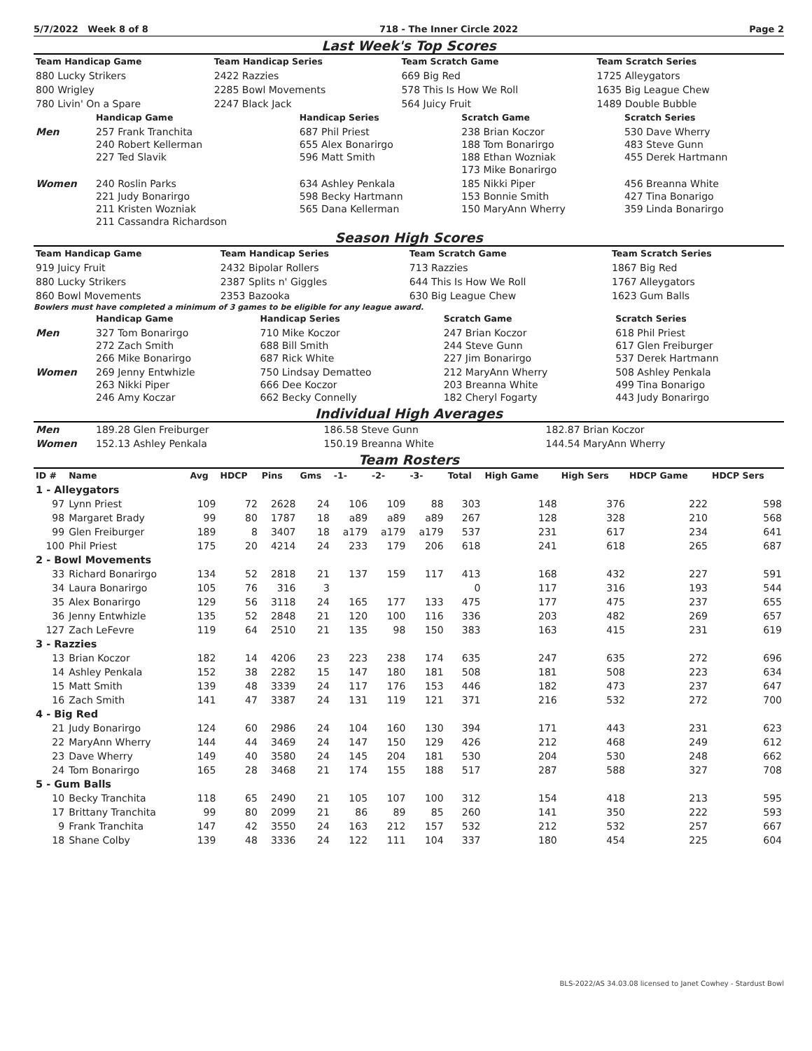5/7/2022 Week 8 of 8 718 - The Inner Circle 2022 Page 2
Last Week's Top Scores
| Team Handicap Game | Team Handicap Series | Team Scratch Game | Team Scratch Series |
| --- | --- | --- | --- |
| 880 Lucky Strikers | 2422 Razzies | 669 Big Red | 1725 Alleygators |
| 800 Wrigley | 2285 Bowl Movements | 578 This Is How We Roll | 1635 Big League Chew |
| 780 Livin' On a Spare | 2247 Black Jack | 564 Juicy Fruit | 1489 Double Bubble |
| | Handicap Game | Handicap Series | Scratch Game | Scratch Series |
| --- | --- | --- | --- | --- |
| Men | 257 Frank Tranchita 240 Robert Kellerman 227 Ted Slavik | 687 Phil Priest 655 Alex Bonarirgo 596 Matt Smith | 238 Brian Koczor 188 Tom Bonarirgo 188 Ethan Wozniak 173 Mike Bonarirgo | 530 Dave Wherry 483 Steve Gunn 455 Derek Hartmann |
| Women | 240 Roslin Parks 221 Judy Bonarirgo 211 Kristen Wozniak 211 Cassandra Richardson | 634 Ashley Penkala 598 Becky Hartmann 565 Dana Kellerman | 185 Nikki Piper 153 Bonnie Smith 150 MaryAnn Wherry | 456 Breanna White 427 Tina Bonarigo 359 Linda Bonarirgo |
Season High Scores
| Team Handicap Game | Team Handicap Series | Team Scratch Game | Team Scratch Series |
| --- | --- | --- | --- |
| 919 Juicy Fruit | 2432 Bipolar Rollers | 713 Razzies | 1867 Big Red |
| 880 Lucky Strikers | 2387 Splits n' Giggles | 644 This Is How We Roll | 1767 Alleygators |
| 860 Bowl Movements | 2353 Bazooka | 630 Big League Chew | 1623 Gum Balls |
Bowlers must have completed a minimum of 3 games to be eligible for any league award.
| | Handicap Game | Handicap Series | Scratch Game | Scratch Series |
| --- | --- | --- | --- | --- |
| Men | 327 Tom Bonarirgo 272 Zach Smith 266 Mike Bonarirgo | 710 Mike Koczor 688 Bill Smith 687 Rick White | 247 Brian Koczor 244 Steve Gunn 227 Jim Bonarirgo | 618 Phil Priest 617 Glen Freiburger 537 Derek Hartmann |
| Women | 269 Jenny Entwhizle 263 Nikki Piper 246 Amy Koczar | 750 Lindsay Dematteo 666 Dee Koczor 662 Becky Connelly | 212 MaryAnn Wherry 203 Breanna White 182 Cheryl Fogarty | 508 Ashley Penkala 499 Tina Bonarigo 443 Judy Bonarirgo |
Individual High Averages
| Men | 189.28 Glen Freiburger | 186.58 Steve Gunn | 182.87 Brian Koczor |
| Women | 152.13 Ashley Penkala | 150.19 Breanna White | 144.54 MaryAnn Wherry |
Team Rosters
| ID # | Name | Avg | HDCP | Pins | Gms | -1- | -2- | -3- | Total | High Game | High Sers | HDCP Game | HDCP Sers |
| --- | --- | --- | --- | --- | --- | --- | --- | --- | --- | --- | --- | --- | --- |
| 1 - Alleygators | | | | | | | | | | | | | |
| 97 | Lynn Priest | 109 | 72 | 2628 | 24 | 106 | 109 | 88 | 303 | 148 | 376 | 222 | 598 |
| 98 | Margaret Brady | 99 | 80 | 1787 | 18 | a89 | a89 | a89 | 267 | 128 | 328 | 210 | 568 |
| 99 | Glen Freiburger | 189 | 8 | 3407 | 18 | a179 | a179 | a179 | 537 | 231 | 617 | 234 | 641 |
| 100 | Phil Priest | 175 | 20 | 4214 | 24 | 233 | 179 | 206 | 618 | 241 | 618 | 265 | 687 |
| 2 - Bowl Movements | | | | | | | | | | | | | |
| 33 | Richard Bonarirgo | 134 | 52 | 2818 | 21 | 137 | 159 | 117 | 413 | 168 | 432 | 227 | 591 |
| 34 | Laura Bonarirgo | 105 | 76 | 316 | 3 | | | | 0 | 117 | 316 | 193 | 544 |
| 35 | Alex Bonarirgo | 129 | 56 | 3118 | 24 | 165 | 177 | 133 | 475 | 177 | 475 | 237 | 655 |
| 36 | Jenny Entwhizle | 135 | 52 | 2848 | 21 | 120 | 100 | 116 | 336 | 203 | 482 | 269 | 657 |
| 127 | Zach LeFevre | 119 | 64 | 2510 | 21 | 135 | 98 | 150 | 383 | 163 | 415 | 231 | 619 |
| 3 - Razzies | | | | | | | | | | | | | |
| 13 | Brian Koczor | 182 | 14 | 4206 | 23 | 223 | 238 | 174 | 635 | 247 | 635 | 272 | 696 |
| 14 | Ashley Penkala | 152 | 38 | 2282 | 15 | 147 | 180 | 181 | 508 | 181 | 508 | 223 | 634 |
| 15 | Matt Smith | 139 | 48 | 3339 | 24 | 117 | 176 | 153 | 446 | 182 | 473 | 237 | 647 |
| 16 | Zach Smith | 141 | 47 | 3387 | 24 | 131 | 119 | 121 | 371 | 216 | 532 | 272 | 700 |
| 4 - Big Red | | | | | | | | | | | | | |
| 21 | Judy Bonarirgo | 124 | 60 | 2986 | 24 | 104 | 160 | 130 | 394 | 171 | 443 | 231 | 623 |
| 22 | MaryAnn Wherry | 144 | 44 | 3469 | 24 | 147 | 150 | 129 | 426 | 212 | 468 | 249 | 612 |
| 23 | Dave Wherry | 149 | 40 | 3580 | 24 | 145 | 204 | 181 | 530 | 204 | 530 | 248 | 662 |
| 24 | Tom Bonarirgo | 165 | 28 | 3468 | 21 | 174 | 155 | 188 | 517 | 287 | 588 | 327 | 708 |
| 5 - Gum Balls | | | | | | | | | | | | | |
| 10 | Becky Tranchita | 118 | 65 | 2490 | 21 | 105 | 107 | 100 | 312 | 154 | 418 | 213 | 595 |
| 17 | Brittany Tranchita | 99 | 80 | 2099 | 21 | 86 | 89 | 85 | 260 | 141 | 350 | 222 | 593 |
| 9 | Frank Tranchita | 147 | 42 | 3550 | 24 | 163 | 212 | 157 | 532 | 212 | 532 | 257 | 667 |
| 18 | Shane Colby | 139 | 48 | 3336 | 24 | 122 | 111 | 104 | 337 | 180 | 454 | 225 | 604 |
BLS-2022/AS 34.03.08 licensed to Janet Cowhey - Stardust Bowl